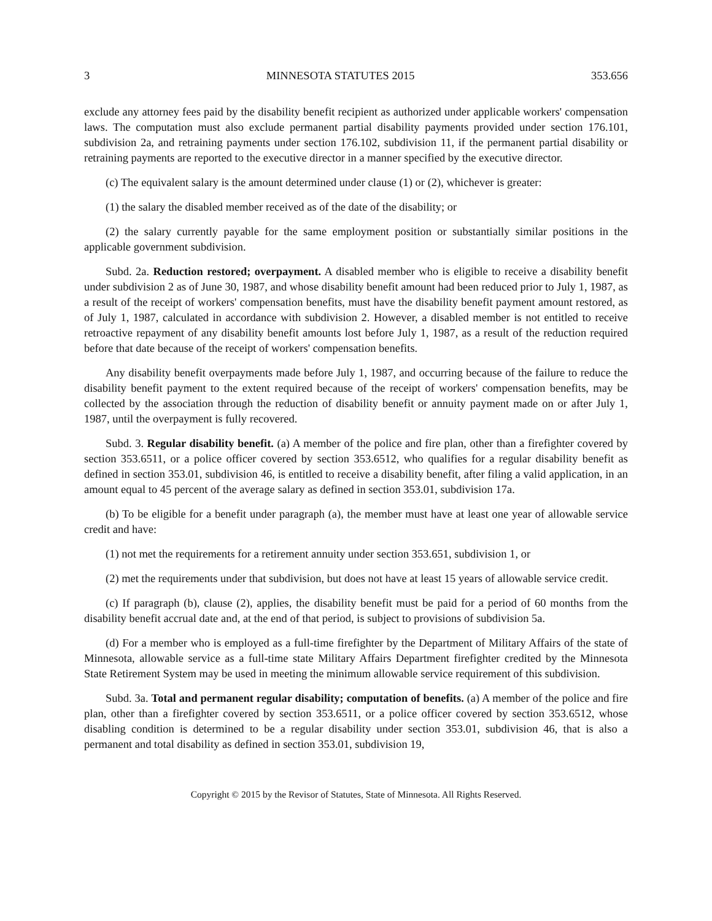3 MINNESOTA STATUTES 2015 353.656
exclude any attorney fees paid by the disability benefit recipient as authorized under applicable workers' compensation laws. The computation must also exclude permanent partial disability payments provided under section 176.101, subdivision 2a, and retraining payments under section 176.102, subdivision 11, if the permanent partial disability or retraining payments are reported to the executive director in a manner specified by the executive director.
(c) The equivalent salary is the amount determined under clause (1) or (2), whichever is greater:
(1) the salary the disabled member received as of the date of the disability; or
(2) the salary currently payable for the same employment position or substantially similar positions in the applicable government subdivision.
Subd. 2a. Reduction restored; overpayment. A disabled member who is eligible to receive a disability benefit under subdivision 2 as of June 30, 1987, and whose disability benefit amount had been reduced prior to July 1, 1987, as a result of the receipt of workers' compensation benefits, must have the disability benefit payment amount restored, as of July 1, 1987, calculated in accordance with subdivision 2. However, a disabled member is not entitled to receive retroactive repayment of any disability benefit amounts lost before July 1, 1987, as a result of the reduction required before that date because of the receipt of workers' compensation benefits.
Any disability benefit overpayments made before July 1, 1987, and occurring because of the failure to reduce the disability benefit payment to the extent required because of the receipt of workers' compensation benefits, may be collected by the association through the reduction of disability benefit or annuity payment made on or after July 1, 1987, until the overpayment is fully recovered.
Subd. 3. Regular disability benefit. (a) A member of the police and fire plan, other than a firefighter covered by section 353.6511, or a police officer covered by section 353.6512, who qualifies for a regular disability benefit as defined in section 353.01, subdivision 46, is entitled to receive a disability benefit, after filing a valid application, in an amount equal to 45 percent of the average salary as defined in section 353.01, subdivision 17a.
(b) To be eligible for a benefit under paragraph (a), the member must have at least one year of allowable service credit and have:
(1) not met the requirements for a retirement annuity under section 353.651, subdivision 1, or
(2) met the requirements under that subdivision, but does not have at least 15 years of allowable service credit.
(c) If paragraph (b), clause (2), applies, the disability benefit must be paid for a period of 60 months from the disability benefit accrual date and, at the end of that period, is subject to provisions of subdivision 5a.
(d) For a member who is employed as a full-time firefighter by the Department of Military Affairs of the state of Minnesota, allowable service as a full-time state Military Affairs Department firefighter credited by the Minnesota State Retirement System may be used in meeting the minimum allowable service requirement of this subdivision.
Subd. 3a. Total and permanent regular disability; computation of benefits. (a) A member of the police and fire plan, other than a firefighter covered by section 353.6511, or a police officer covered by section 353.6512, whose disabling condition is determined to be a regular disability under section 353.01, subdivision 46, that is also a permanent and total disability as defined in section 353.01, subdivision 19,
Copyright © 2015 by the Revisor of Statutes, State of Minnesota. All Rights Reserved.